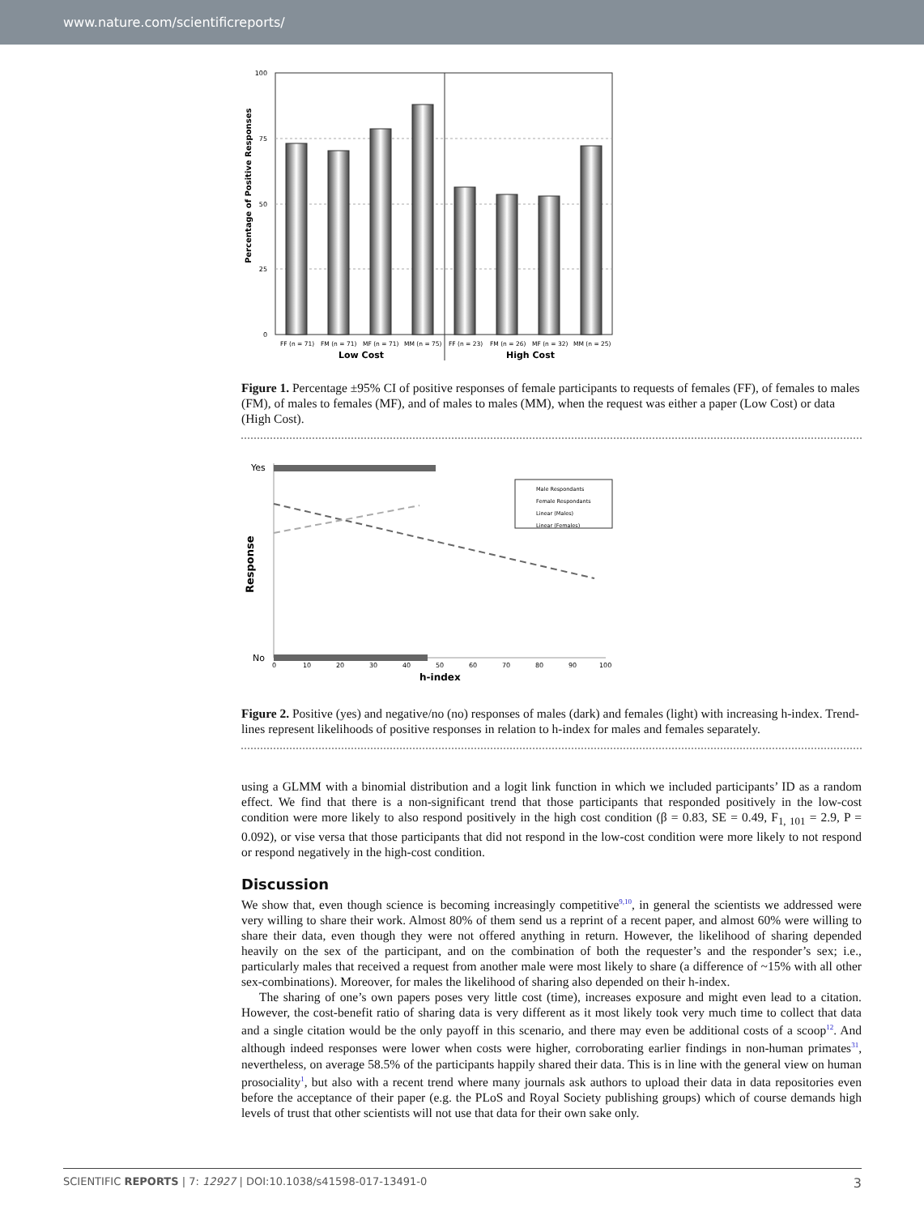www.nature.com/scientificreports/
100
75
50
25
0
Percentage of Positive Responses
FF (n = 71) FM (n = 71) MF (n = 71) MM (n = 75) FF (n = 23) FM (n = 26) MF (n = 32) MM (n = 25)
Low Cost
High Cost
Figure 1. Percentage ±95% CI of positive responses of female participants to requests of females (FF), of females to males (FM), of males to females (MF), and of males to males (MM), when the request was either a paper (Low Cost) or data (High Cost).
Yes
No
Response
Male Respondants
Female Respondants
Linear (Males)
Linear (Females)
0 10 20 30 40 50 60 70 80 90 100
h-index
Figure 2. Positive (yes) and negative/no (no) responses of males (dark) and females (light) with increasing h-index. Trend-lines represent likelihoods of positive responses in relation to h-index for males and females separately.
using a GLMM with a binomial distribution and a logit link function in which we included participants’ ID as a random effect. We find that there is a non-significant trend that those participants that responded positively in the low-cost condition were more likely to also respond positively in the high cost condition (β = 0.83, SE = 0.49, F<sub>1, 101</sub> = 2.9, P = 0.092), or vise versa that those participants that did not respond in the low-cost condition were more likely to not respond or respond negatively in the high-cost condition.
Discussion
We show that, even though science is becoming increasingly competitive<sup>9,10</sup>, in general the scientists we addressed were very willing to share their work. Almost 80% of them send us a reprint of a recent paper, and almost 60% were willing to share their data, even though they were not offered anything in return. However, the likelihood of sharing depended heavily on the sex of the participant, and on the combination of both the requester’s and the responder’s sex; i.e., particularly males that received a request from another male were most likely to share (a difference of ~15% with all other sex-combinations). Moreover, for males the likelihood of sharing also depended on their h-index.
The sharing of one’s own papers poses very little cost (time), increases exposure and might even lead to a citation. However, the cost-benefit ratio of sharing data is very different as it most likely took very much time to collect that data and a single citation would be the only payoff in this scenario, and there may even be additional costs of a scoop<sup>12</sup>. And although indeed responses were lower when costs were higher, corroborating earlier findings in non-human primates<sup>31</sup>, nevertheless, on average 58.5% of the participants happily shared their data. This is in line with the general view on human prosociality<sup>1</sup>, but also with a recent trend where many journals ask authors to upload their data in data repositories even before the acceptance of their paper (e.g. the PLoS and Royal Society publishing groups) which of course demands high levels of trust that other scientists will not use that data for their own sake only.
SCIENTIFIC REPORTS | 7: 12927 | DOI:10.1038/s41598-017-13491-0 3